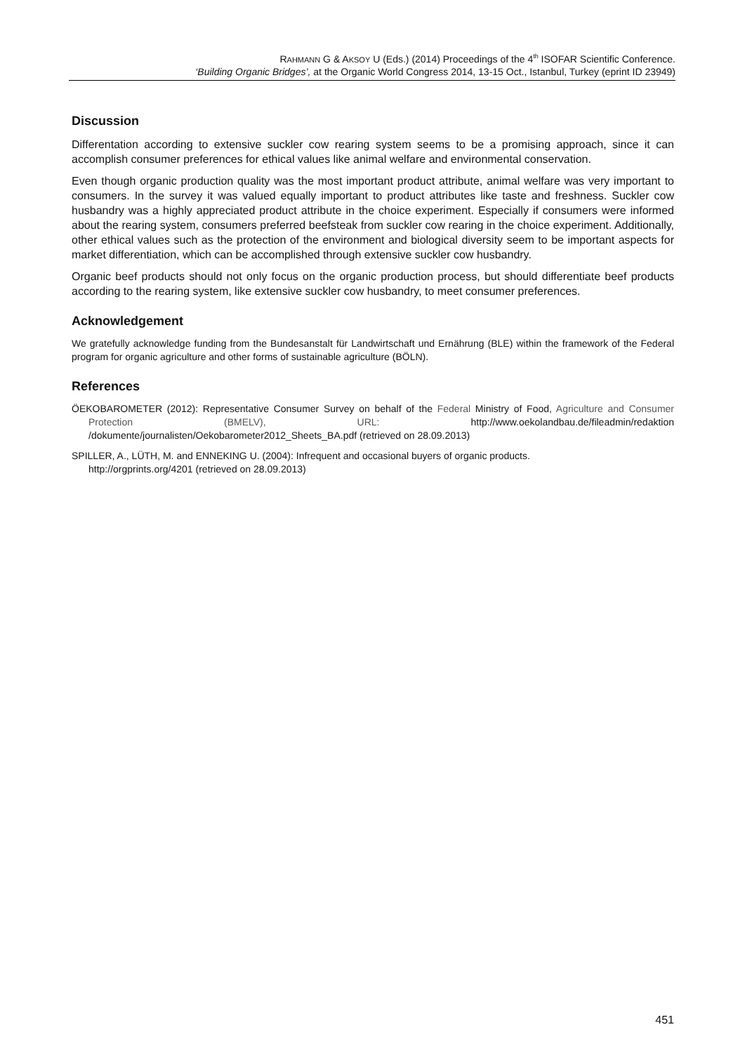RAHMANN G & AKSOY U (Eds.) (2014) Proceedings of the 4<sup>th</sup> ISOFAR Scientific Conference.
‘Building Organic Bridges’, at the Organic World Congress 2014, 13-15 Oct., Istanbul, Turkey (eprint ID 23949)
Discussion
Differentation according to extensive suckler cow rearing system seems to be a promising approach, since it can accomplish consumer preferences for ethical values like animal welfare and environmental conservation.
Even though organic production quality was the most important product attribute, animal welfare was very important to consumers. In the survey it was valued equally important to product attributes like taste and freshness. Suckler cow husbandry was a highly appreciated product attribute in the choice experiment. Especially if consumers were informed about the rearing system, consumers preferred beefsteak from suckler cow rearing in the choice experiment. Additionally, other ethical values such as the protection of the environment and biological diversity seem to be important aspects for market differentiation, which can be accomplished through extensive suckler cow husbandry.
Organic beef products should not only focus on the organic production process, but should differentiate beef products according to the rearing system, like extensive suckler cow husbandry, to meet consumer preferences.
Acknowledgement
We gratefully acknowledge funding from the Bundesanstalt für Landwirtschaft und Ernährung (BLE) within the framework of the Federal program for organic agriculture and other forms of sustainable agriculture (BÖLN).
References
ÖEKOBAROMETER (2012): Representative Consumer Survey on behalf of the Federal Ministry of Food, Agriculture and Consumer Protection (BMELV), URL: http://www.oekolandbau.de/fileadmin/redaktion /dokumente/journalisten/Oekobarometer2012_Sheets_BA.pdf (retrieved on 28.09.2013)
SPILLER, A., LÜTH, M. and ENNEKING U. (2004): Infrequent and occasional buyers of organic products.
http://orgprints.org/4201 (retrieved on 28.09.2013)
451